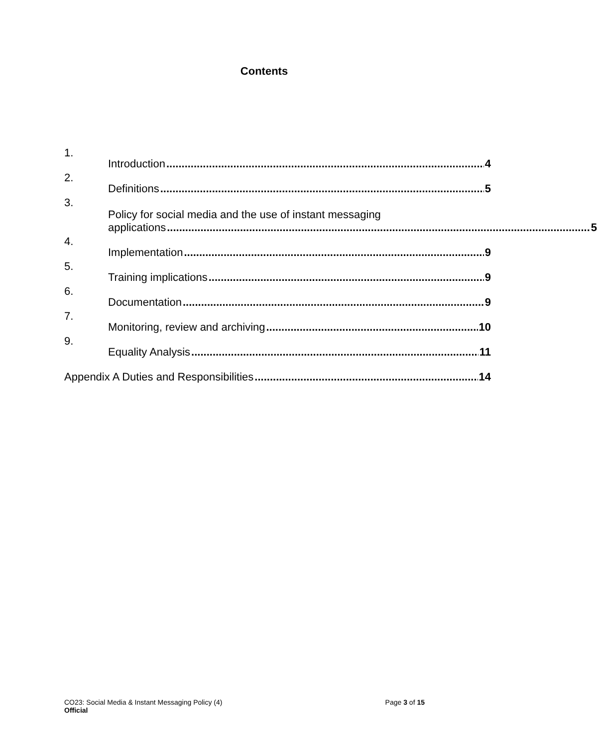Contents
1. Introduction 4
2. Definitions 5
3.
Policy for social media and the use of instant messaging
applications 5
4. Implementation 9
5. Training implications 9
6. Documentation 9
7. Monitoring, review and archiving 10
9. Equality Analysis 11
Appendix A Duties and Responsibilities 14
CO23: Social Media & Instant Messaging Policy (4) Page 3 of 15
Official